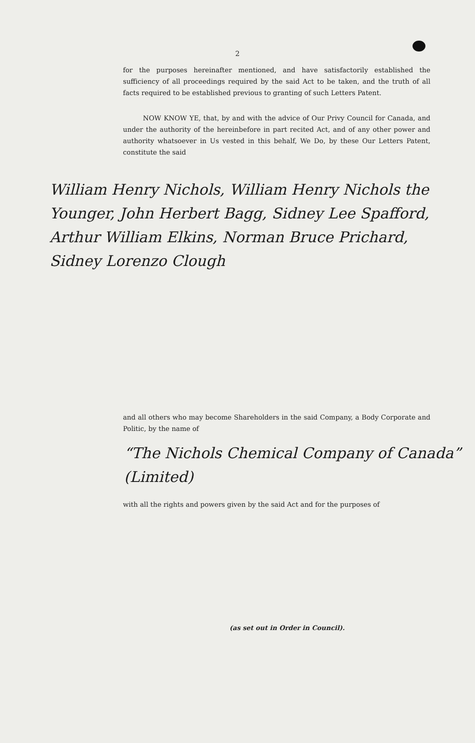2
for the purposes hereinafter mentioned, and have satisfactorily established the sufficiency of all proceedings required by the said Act to be taken, and the truth of all facts required to be established previous to granting of such Letters Patent.
NOW KNOW YE, that, by and with the advice of Our Privy Council for Canada, and under the authority of the hereinbefore in part recited Act, and of any other power and authority whatsoever in Us vested in this behalf, We Do, by these Our Letters Patent, constitute the said
William Henry Nichols, William Henry Nichols the Younger, John Herbert Bagg, Sidney Lee Spafford, Arthur William Elkins, Norman Bruce Prichard, Sidney Lorenzo Clough
and all others who may become Shareholders in the said Company, a Body Corporate and Politic, by the name of
“The Nichols Chemical Company of Canada” (Limited)
with all the rights and powers given by the said Act and for the purposes of
(as set out in Order in Council).